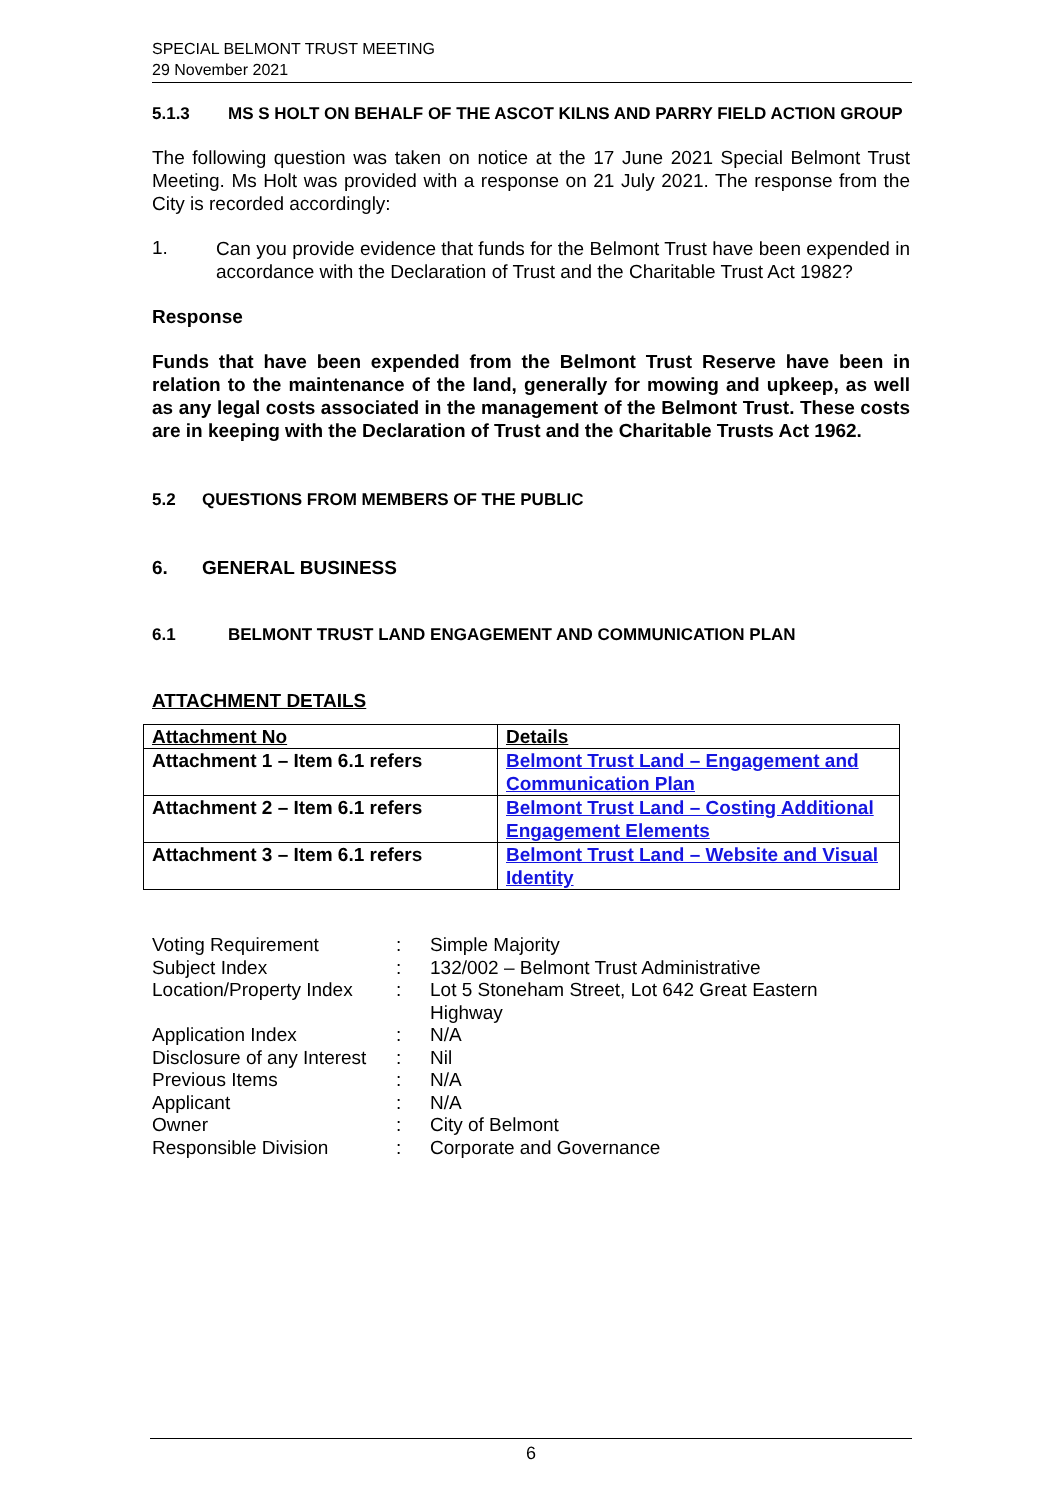SPECIAL BELMONT TRUST MEETING
29 November 2021
5.1.3 MS S HOLT ON BEHALF OF THE ASCOT KILNS AND PARRY FIELD ACTION GROUP
The following question was taken on notice at the 17 June 2021 Special Belmont Trust Meeting. Ms Holt was provided with a response on 21 July 2021. The response from the City is recorded accordingly:
1.
Can you provide evidence that funds for the Belmont Trust have been expended in accordance with the Declaration of Trust and the Charitable Trust Act 1982?
Response
Funds that have been expended from the Belmont Trust Reserve have been in relation to the maintenance of the land, generally for mowing and upkeep, as well as any legal costs associated in the management of the Belmont Trust. These costs are in keeping with the Declaration of Trust and the Charitable Trusts Act 1962.
5.2 QUESTIONS FROM MEMBERS OF THE PUBLIC
6. GENERAL BUSINESS
6.1 BELMONT TRUST LAND ENGAGEMENT AND COMMUNICATION PLAN
ATTACHMENT DETAILS
| Attachment No | Details |
| --- | --- |
| Attachment 1 – Item 6.1 refers | Belmont Trust Land – Engagement and Communication Plan |
| Attachment 2 – Item 6.1 refers | Belmont Trust Land – Costing Additional Engagement Elements |
| Attachment 3 – Item 6.1 refers | Belmont Trust Land – Website and Visual Identity |
| Voting Requirement | : | Simple Majority |
| Subject Index | : | 132/002 – Belmont Trust Administrative |
| Location/Property Index | : | Lot 5 Stoneham Street, Lot 642 Great Eastern Highway |
| Application Index | : | N/A |
| Disclosure of any Interest | : | Nil |
| Previous Items | : | N/A |
| Applicant | : | N/A |
| Owner | : | City of Belmont |
| Responsible Division | : | Corporate and Governance |
6